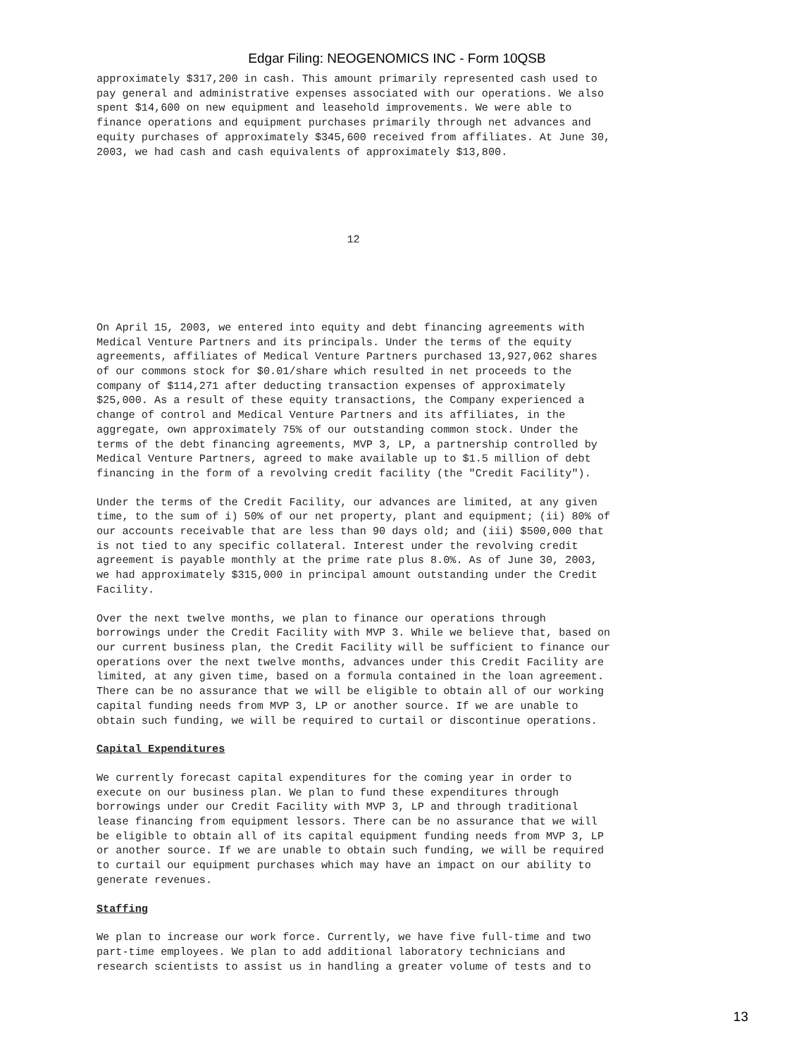Edgar Filing: NEOGENOMICS INC - Form 10QSB
approximately $317,200 in cash. This amount primarily represented cash used to pay general and administrative expenses associated with our operations. We also spent $14,600 on new equipment and leasehold improvements. We were able to finance operations and equipment purchases primarily through net advances and equity purchases of approximately $345,600 received from affiliates. At June 30, 2003, we had cash and cash equivalents of approximately $13,800.
12
On April 15, 2003, we entered into equity and debt financing agreements with Medical Venture Partners and its principals. Under the terms of the equity agreements, affiliates of Medical Venture Partners purchased 13,927,062 shares of our commons stock for $0.01/share which resulted in net proceeds to the company of $114,271 after deducting transaction expenses of approximately $25,000. As a result of these equity transactions, the Company experienced a change of control and Medical Venture Partners and its affiliates, in the aggregate, own approximately 75% of our outstanding common stock. Under the terms of the debt financing agreements, MVP 3, LP, a partnership controlled by Medical Venture Partners, agreed to make available up to $1.5 million of debt financing in the form of a revolving credit facility (the "Credit Facility").
Under the terms of the Credit Facility, our advances are limited, at any given time, to the sum of i) 50% of our net property, plant and equipment; (ii) 80% of our accounts receivable that are less than 90 days old; and (iii) $500,000 that is not tied to any specific collateral. Interest under the revolving credit agreement is payable monthly at the prime rate plus 8.0%. As of June 30, 2003, we had approximately $315,000 in principal amount outstanding under the Credit Facility.
Over the next twelve months, we plan to finance our operations through borrowings under the Credit Facility with MVP 3. While we believe that, based on our current business plan, the Credit Facility will be sufficient to finance our operations over the next twelve months, advances under this Credit Facility are limited, at any given time, based on a formula contained in the loan agreement. There can be no assurance that we will be eligible to obtain all of our working capital funding needs from MVP 3, LP or another source. If we are unable to obtain such funding, we will be required to curtail or discontinue operations.
Capital Expenditures
We currently forecast capital expenditures for the coming year in order to execute on our business plan. We plan to fund these expenditures through borrowings under our Credit Facility with MVP 3, LP and through traditional lease financing from equipment lessors. There can be no assurance that we will be eligible to obtain all of its capital equipment funding needs from MVP 3, LP or another source. If we are unable to obtain such funding, we will be required to curtail our equipment purchases which may have an impact on our ability to generate revenues.
Staffing
We plan to increase our work force. Currently, we have five full-time and two part-time employees. We plan to add additional laboratory technicians and research scientists to assist us in handling a greater volume of tests and to
13